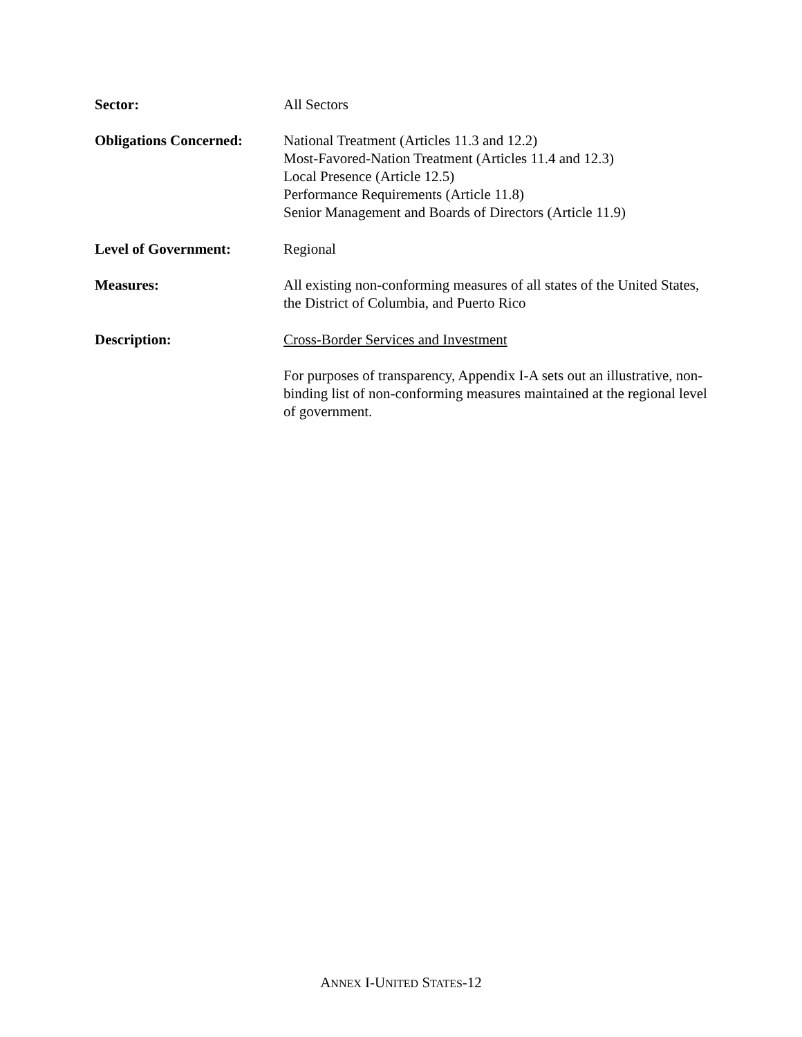Sector: All Sectors
Obligations Concerned:
National Treatment (Articles 11.3 and 12.2)
Most-Favored-Nation Treatment (Articles 11.4 and 12.3)
Local Presence (Article 12.5)
Performance Requirements (Article 11.8)
Senior Management and Boards of Directors (Article 11.9)
Level of Government: Regional
Measures: All existing non-conforming measures of all states of the United States, the District of Columbia, and Puerto Rico
Description: Cross-Border Services and Investment
For purposes of transparency, Appendix I-A sets out an illustrative, non-binding list of non-conforming measures maintained at the regional level of government.
ANNEX I-UNITED STATES-12